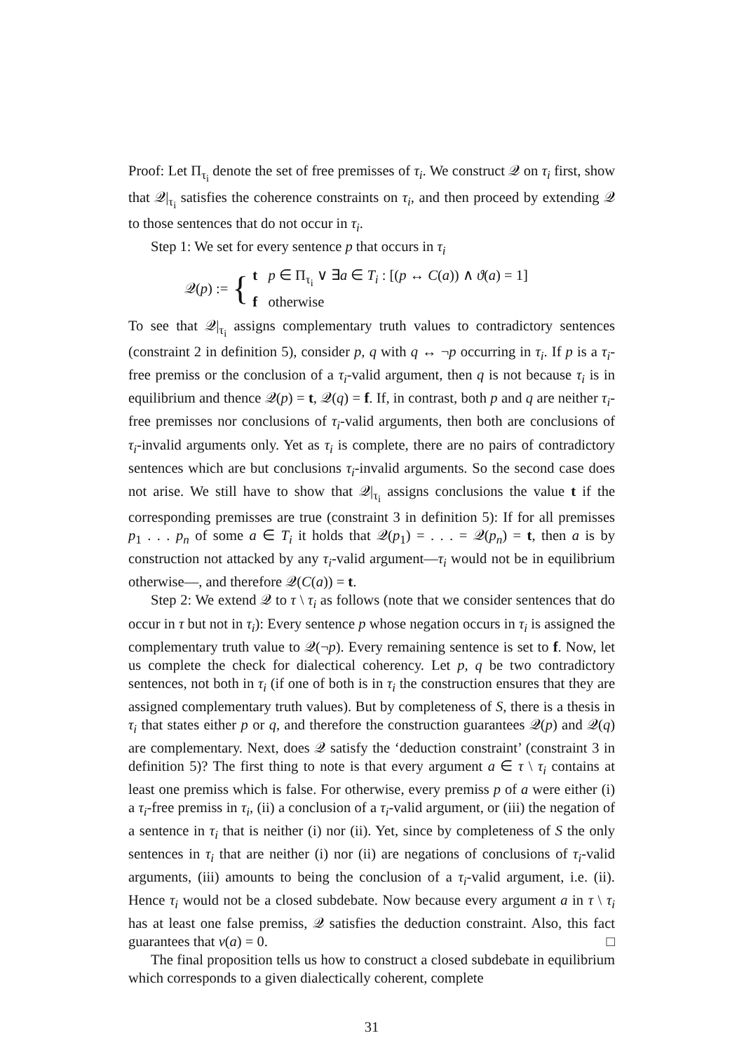Proof: Let Π<sub>τ<sub>i</sub></sub> denote the set of free premisses of τ<sub>i</sub>. We construct 𝒬 on τ<sub>i</sub> first, show that 𝒬|<sub>τ<sub>i</sub></sub> satisfies the coherence constraints on τ<sub>i</sub>, and then proceed by extending 𝒬 to those sentences that do not occur in τ<sub>i</sub>.
Step 1: We set for every sentence p that occurs in τ<sub>i</sub>
𝒬(p) := {
t p ∈ Π<sub>τ<sub>i</sub></sub> ∨ ∃a ∈ T<sub>i</sub> : [(p ↔ C(a)) ∧ ϑ(a) = 1]
f otherwise
To see that 𝒬|<sub>τ<sub>i</sub></sub> assigns complementary truth values to contradictory sentences (constraint 2 in definition 5), consider p, q with q ↔ ¬p occurring in τ<sub>i</sub>. If p is a τ<sub>i</sub>-free premiss or the conclusion of a τ<sub>i</sub>-valid argument, then q is not because τ<sub>i</sub> is in equilibrium and thence 𝒬(p) = t, 𝒬(q) = f. If, in contrast, both p and q are neither τ<sub>i</sub>-free premisses nor conclusions of τ<sub>i</sub>-valid arguments, then both are conclusions of τ<sub>i</sub>-invalid arguments only. Yet as τ<sub>i</sub> is complete, there are no pairs of contradictory sentences which are but conclusions τ<sub>i</sub>-invalid arguments. So the second case does not arise. We still have to show that 𝒬|<sub>τ<sub>i</sub></sub> assigns conclusions the value t if the corresponding premisses are true (constraint 3 in definition 5): If for all premisses p<sub>1</sub> . . . p<sub>n</sub> of some a ∈ T<sub>i</sub> it holds that 𝒬(p<sub>1</sub>) = . . . = 𝒬(p<sub>n</sub>) = t, then a is by construction not attacked by any τ<sub>i</sub>-valid argument—τ<sub>i</sub> would not be in equilibrium otherwise—, and therefore 𝒬(C(a)) = t.
Step 2: We extend 𝒬 to τ \ τ<sub>i</sub> as follows (note that we consider sentences that do occur in τ but not in τ<sub>i</sub>): Every sentence p whose negation occurs in τ<sub>i</sub> is assigned the complementary truth value to 𝒬(¬p). Every remaining sentence is set to f. Now, let us complete the check for dialectical coherency. Let p, q be two contradictory sentences, not both in τ<sub>i</sub> (if one of both is in τ<sub>i</sub> the construction ensures that they are assigned complementary truth values). But by completeness of S, there is a thesis in τ<sub>i</sub> that states either p or q, and therefore the construction guarantees 𝒬(p) and 𝒬(q) are complementary. Next, does 𝒬 satisfy the ‘deduction constraint’ (constraint 3 in definition 5)? The first thing to note is that every argument a ∈ τ \ τ<sub>i</sub> contains at least one premiss which is false. For otherwise, every premiss p of a were either (i) a τ<sub>i</sub>-free premiss in τ<sub>i</sub>, (ii) a conclusion of a τ<sub>i</sub>-valid argument, or (iii) the negation of a sentence in τ<sub>i</sub> that is neither (i) nor (ii). Yet, since by completeness of S the only sentences in τ<sub>i</sub> that are neither (i) nor (ii) are negations of conclusions of τ<sub>i</sub>-valid arguments, (iii) amounts to being the conclusion of a τ<sub>i</sub>-valid argument, i.e. (ii). Hence τ<sub>i</sub> would not be a closed subdebate. Now because every argument a in τ \ τ<sub>i</sub> has at least one false premiss, 𝒬 satisfies the deduction constraint. Also, this fact guarantees that v(a) = 0. □
The final proposition tells us how to construct a closed subdebate in equilibrium which corresponds to a given dialectically coherent, complete
31